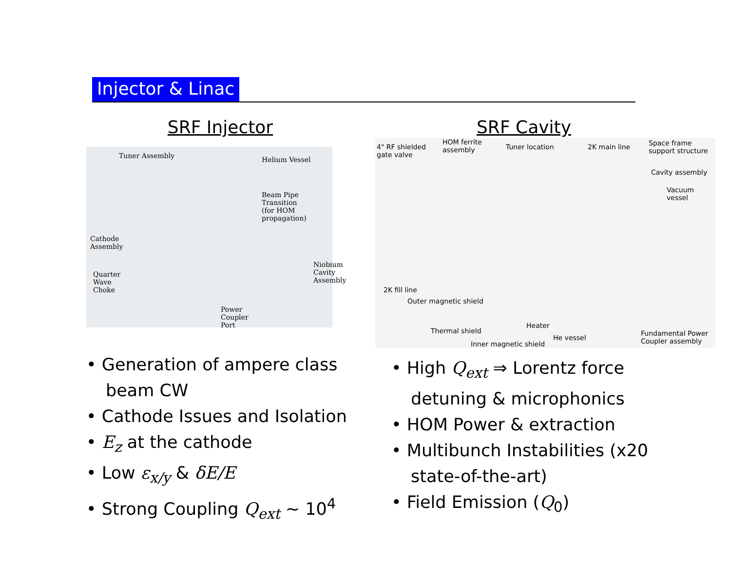Injector & Linac
SRF Injector
Tuner Assembly Helium Vessel
Beam Pipe Transition
(for HOM propagation)
Cathode
Assembly
Quarter
Wave
Choke
Niobium
Cavity
Assembly
Power
Coupler
Port
• Generation of ampere class beam CW
• Cathode Issues and Isolation
• E<sub>z</sub> at the cathode
• Low ε<sub>x/y</sub> & δE/E
• Strong Coupling Q<sub>ext</sub> ∼ 10<sup>4</sup>
SRF Cavity
4" RF shielded
gate valve
HOM ferrite
assembly Tuner location 2K main line Space frame
support structure
Cavity assembly
Vacuum vessel
2K fill line
Outer magnetic shield
Thermal shield
Heater
He vessel
Inner magnetic shield
Fundamental Power
Coupler assembly
• High Q<sub>ext</sub> ⇒ Lorentz force detuning & microphonics
• HOM Power & extraction
• Multibunch Instabilities (x20 state-of-the-art)
• Field Emission (Q<sub>0</sub>)